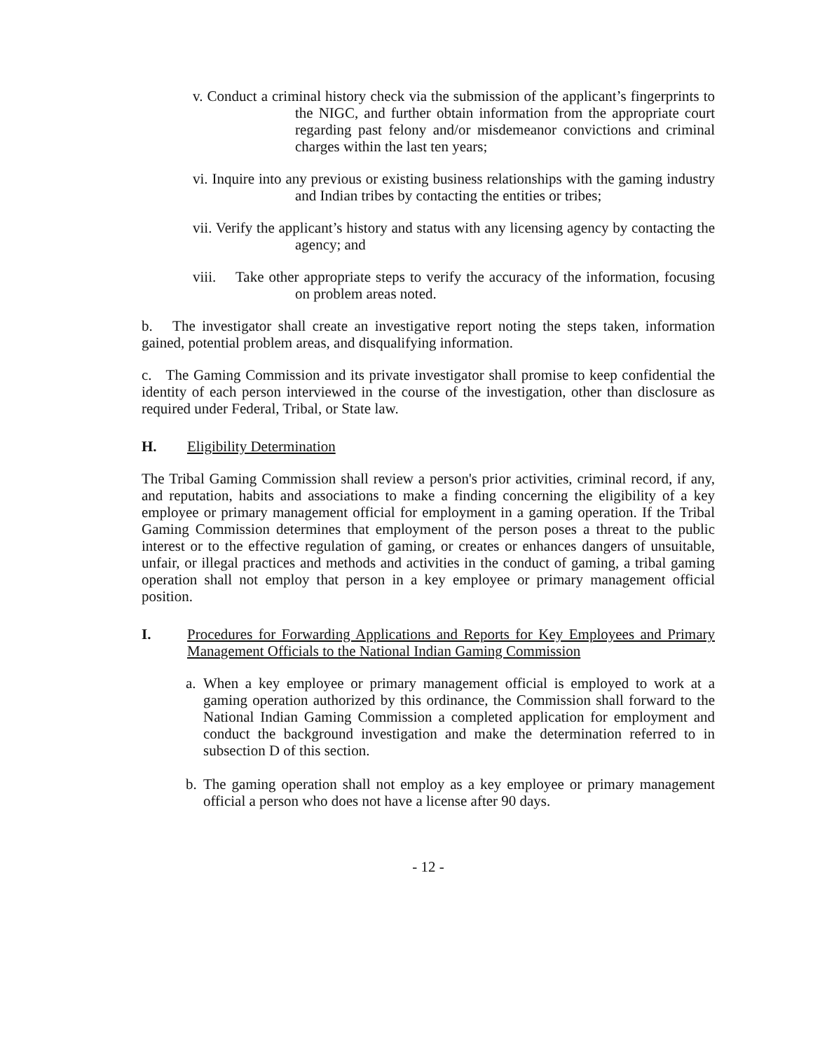v. Conduct a criminal history check via the submission of the applicant’s fingerprints to the NIGC, and further obtain information from the appropriate court regarding past felony and/or misdemeanor convictions and criminal charges within the last ten years;
vi. Inquire into any previous or existing business relationships with the gaming industry and Indian tribes by contacting the entities or tribes;
vii. Verify the applicant’s history and status with any licensing agency by contacting the agency; and
viii. Take other appropriate steps to verify the accuracy of the information, focusing on problem areas noted.
b. The investigator shall create an investigative report noting the steps taken, information gained, potential problem areas, and disqualifying information.
c. The Gaming Commission and its private investigator shall promise to keep confidential the identity of each person interviewed in the course of the investigation, other than disclosure as required under Federal, Tribal, or State law.
H. Eligibility Determination
The Tribal Gaming Commission shall review a person's prior activities, criminal record, if any, and reputation, habits and associations to make a finding concerning the eligibility of a key employee or primary management official for employment in a gaming operation. If the Tribal Gaming Commission determines that employment of the person poses a threat to the public interest or to the effective regulation of gaming, or creates or enhances dangers of unsuitable, unfair, or illegal practices and methods and activities in the conduct of gaming, a tribal gaming operation shall not employ that person in a key employee or primary management official position.
I. Procedures for Forwarding Applications and Reports for Key Employees and Primary Management Officials to the National Indian Gaming Commission
a. When a key employee or primary management official is employed to work at a gaming operation authorized by this ordinance, the Commission shall forward to the National Indian Gaming Commission a completed application for employment and conduct the background investigation and make the determination referred to in subsection D of this section.
b. The gaming operation shall not employ as a key employee or primary management official a person who does not have a license after 90 days.
- 12 -